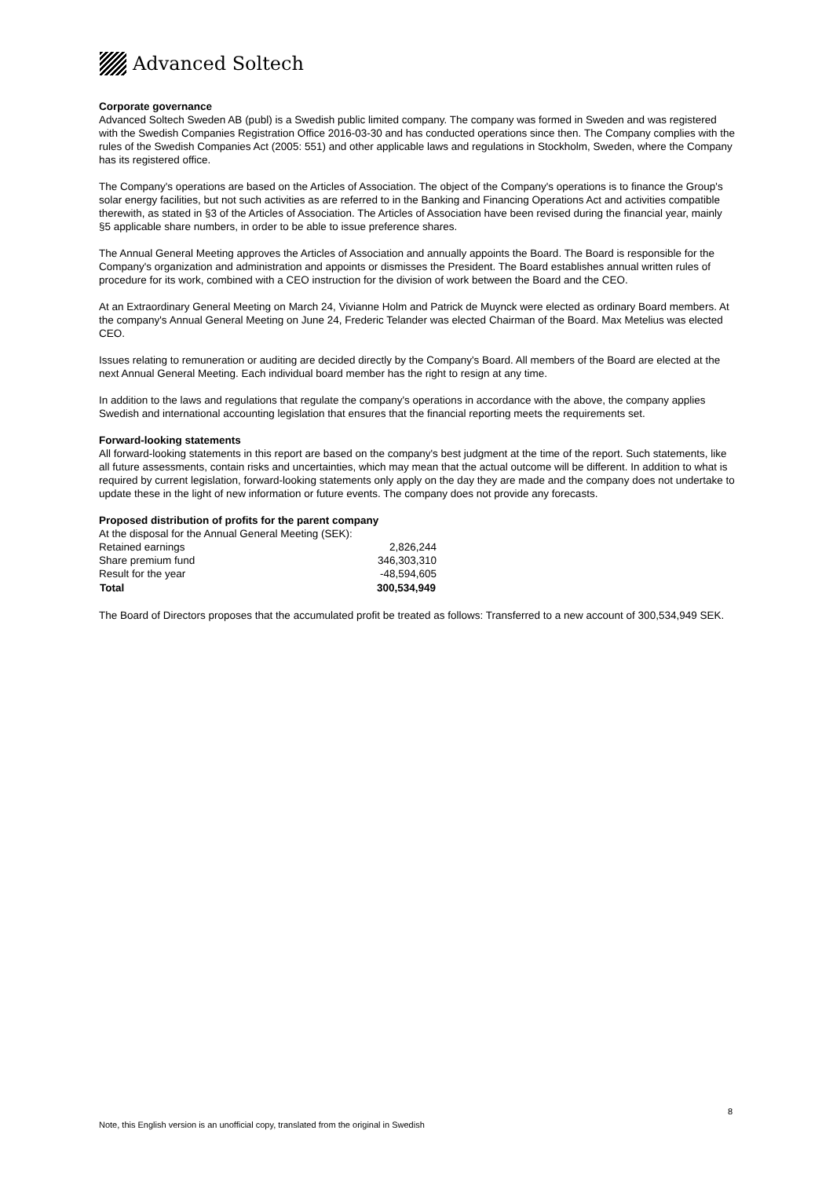Advanced Soltech
Corporate governance
Advanced Soltech Sweden AB (publ) is a Swedish public limited company. The company was formed in Sweden and was registered with the Swedish Companies Registration Office 2016-03-30 and has conducted operations since then. The Company complies with the rules of the Swedish Companies Act (2005: 551) and other applicable laws and regulations in Stockholm, Sweden, where the Company has its registered office.
The Company's operations are based on the Articles of Association. The object of the Company's operations is to finance the Group's solar energy facilities, but not such activities as are referred to in the Banking and Financing Operations Act and activities compatible therewith, as stated in §3 of the Articles of Association. The Articles of Association have been revised during the financial year, mainly §5 applicable share numbers, in order to be able to issue preference shares.
The Annual General Meeting approves the Articles of Association and annually appoints the Board. The Board is responsible for the Company's organization and administration and appoints or dismisses the President. The Board establishes annual written rules of procedure for its work, combined with a CEO instruction for the division of work between the Board and the CEO.
At an Extraordinary General Meeting on March 24, Vivianne Holm and Patrick de Muynck were elected as ordinary Board members. At the company's Annual General Meeting on June 24, Frederic Telander was elected Chairman of the Board. Max Metelius was elected CEO.
Issues relating to remuneration or auditing are decided directly by the Company's Board. All members of the Board are elected at the next Annual General Meeting. Each individual board member has the right to resign at any time.
In addition to the laws and regulations that regulate the company's operations in accordance with the above, the company applies Swedish and international accounting legislation that ensures that the financial reporting meets the requirements set.
Forward-looking statements
All forward-looking statements in this report are based on the company's best judgment at the time of the report. Such statements, like all future assessments, contain risks and uncertainties, which may mean that the actual outcome will be different. In addition to what is required by current legislation, forward-looking statements only apply on the day they are made and the company does not undertake to update these in the light of new information or future events. The company does not provide any forecasts.
Proposed distribution of profits for the parent company
| At the disposal for the Annual General Meeting (SEK): | |
| Retained earnings | 2,826,244 |
| Share premium fund | 346,303,310 |
| Result for the year | -48,594,605 |
| Total | 300,534,949 |
The Board of Directors proposes that the accumulated profit be treated as follows: Transferred to a new account of 300,534,949 SEK.
8
Note, this English version is an unofficial copy, translated from the original in Swedish